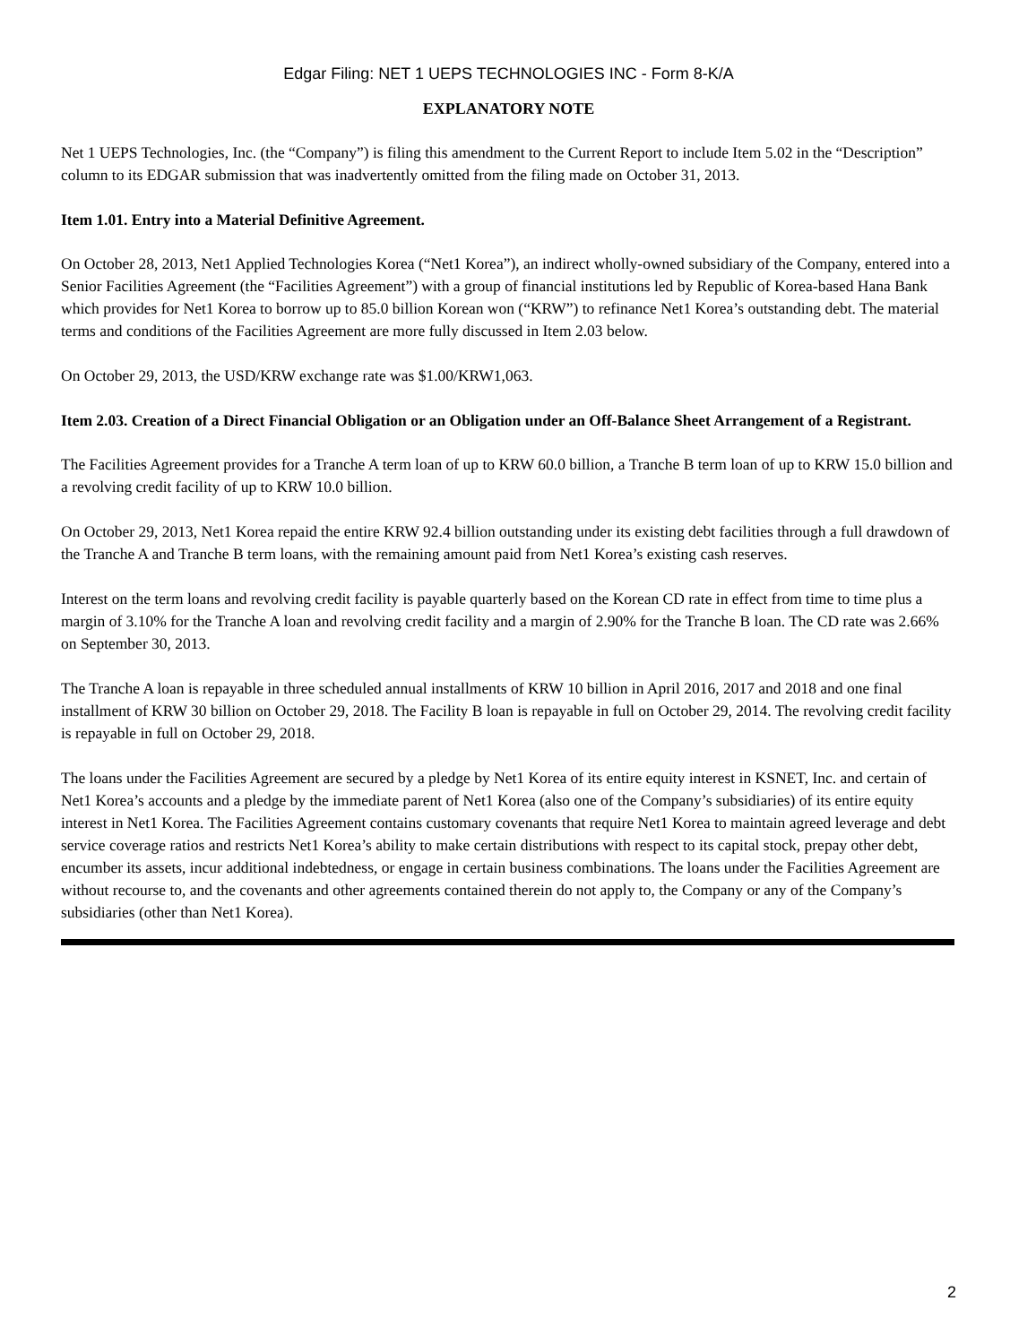Edgar Filing: NET 1 UEPS TECHNOLOGIES INC - Form 8-K/A
EXPLANATORY NOTE
Net 1 UEPS Technologies, Inc. (the “Company”) is filing this amendment to the Current Report to include Item 5.02 in the “Description” column to its EDGAR submission that was inadvertently omitted from the filing made on October 31, 2013.
Item 1.01. Entry into a Material Definitive Agreement.
On October 28, 2013, Net1 Applied Technologies Korea (“Net1 Korea”), an indirect wholly-owned subsidiary of the Company, entered into a Senior Facilities Agreement (the “Facilities Agreement”) with a group of financial institutions led by Republic of Korea-based Hana Bank which provides for Net1 Korea to borrow up to 85.0 billion Korean won (“KRW”) to refinance Net1 Korea’s outstanding debt. The material terms and conditions of the Facilities Agreement are more fully discussed in Item 2.03 below.
On October 29, 2013, the USD/KRW exchange rate was $1.00/KRW1,063.
Item 2.03. Creation of a Direct Financial Obligation or an Obligation under an Off-Balance Sheet Arrangement of a Registrant.
The Facilities Agreement provides for a Tranche A term loan of up to KRW 60.0 billion, a Tranche B term loan of up to KRW 15.0 billion and a revolving credit facility of up to KRW 10.0 billion.
On October 29, 2013, Net1 Korea repaid the entire KRW 92.4 billion outstanding under its existing debt facilities through a full drawdown of the Tranche A and Tranche B term loans, with the remaining amount paid from Net1 Korea’s existing cash reserves.
Interest on the term loans and revolving credit facility is payable quarterly based on the Korean CD rate in effect from time to time plus a margin of 3.10% for the Tranche A loan and revolving credit facility and a margin of 2.90% for the Tranche B loan. The CD rate was 2.66% on September 30, 2013.
The Tranche A loan is repayable in three scheduled annual installments of KRW 10 billion in April 2016, 2017 and 2018 and one final installment of KRW 30 billion on October 29, 2018. The Facility B loan is repayable in full on October 29, 2014. The revolving credit facility is repayable in full on October 29, 2018.
The loans under the Facilities Agreement are secured by a pledge by Net1 Korea of its entire equity interest in KSNET, Inc. and certain of Net1 Korea’s accounts and a pledge by the immediate parent of Net1 Korea (also one of the Company’s subsidiaries) of its entire equity interest in Net1 Korea. The Facilities Agreement contains customary covenants that require Net1 Korea to maintain agreed leverage and debt service coverage ratios and restricts Net1 Korea’s ability to make certain distributions with respect to its capital stock, prepay other debt, encumber its assets, incur additional indebtedness, or engage in certain business combinations. The loans under the Facilities Agreement are without recourse to, and the covenants and other agreements contained therein do not apply to, the Company or any of the Company’s subsidiaries (other than Net1 Korea).
2